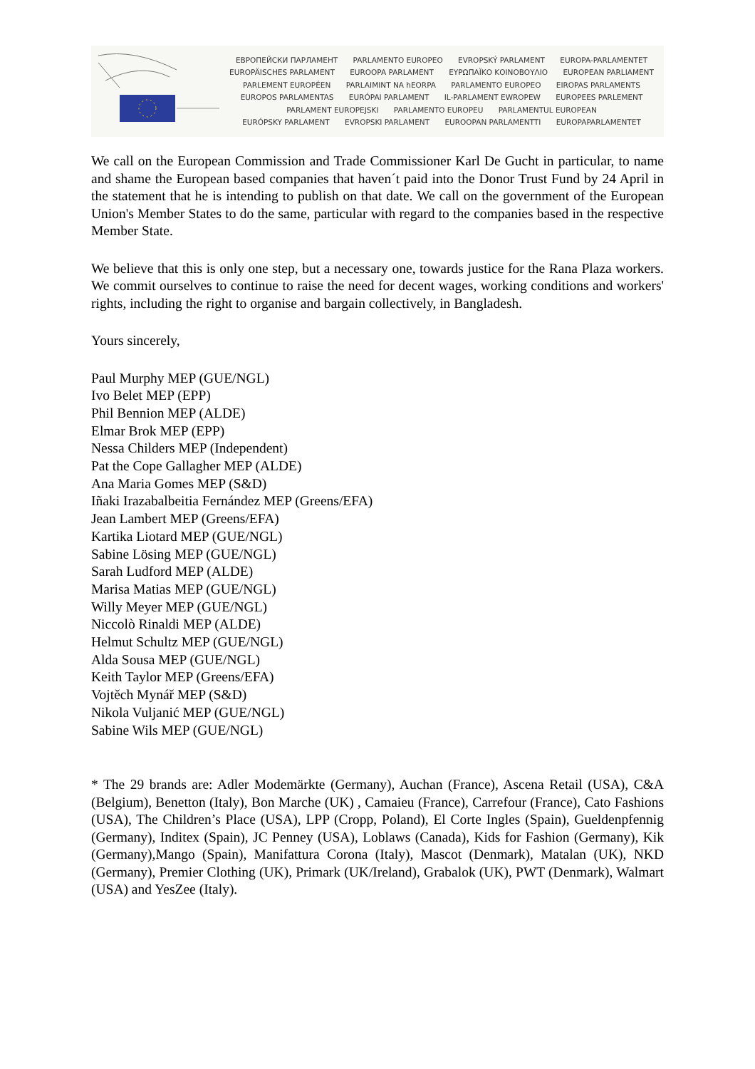ЕВРОПЕЙСКИ ПАРЛАМЕНТ PARLAMENTO EUROPEO EVROPSKÝ PARLAMENT EUROPA-PARLAMENTET
EUROPÄISCHES PARLAMENT EUROOPA PARLAMENT ΕΥΡΩΠΑΪΚΟ ΚΟΙΝΟΒΟΥΛΙΟ EUROPEAN PARLIAMENT
PARLEMENT EUROPÉEN PARLAIMINT NA hEORPA PARLAMENTO EUROPEO EIROPAS PARLAMENTS
EUROPOS PARLAMENTAS EURÓPAI PARLAMENT IL-PARLAMENT EWROPEW EUROPEES PARLEMENT
PARLAMENT EUROPEJSKI PARLAMENTO EUROPEU PARLAMENTUL EUROPEAN
EURÓPSKY PARLAMENT EVROPSKI PARLAMENT EUROOPAN PARLAMENTTI EUROPAPARLAMENTET
We call on the European Commission and Trade Commissioner Karl De Gucht in particular, to name and shame the European based companies that haven´t paid into the Donor Trust Fund by 24 April in the statement that he is intending to publish on that date. We call on the government of the European Union's Member States to do the same, particular with regard to the companies based in the respective Member State.
We believe that this is only one step, but a necessary one, towards justice for the Rana Plaza workers. We commit ourselves to continue to raise the need for decent wages, working conditions and workers' rights, including the right to organise and bargain collectively, in Bangladesh.
Yours sincerely,
Paul Murphy MEP (GUE/NGL)
Ivo Belet MEP (EPP)
Phil Bennion MEP (ALDE)
Elmar Brok MEP (EPP)
Nessa Childers MEP (Independent)
Pat the Cope Gallagher MEP (ALDE)
Ana Maria Gomes MEP (S&D)
Iñaki Irazabalbeitia Fernández MEP (Greens/EFA)
Jean Lambert MEP (Greens/EFA)
Kartika Liotard MEP (GUE/NGL)
Sabine Lösing MEP (GUE/NGL)
Sarah Ludford MEP (ALDE)
Marisa Matias MEP (GUE/NGL)
Willy Meyer MEP (GUE/NGL)
Niccolò Rinaldi MEP (ALDE)
Helmut Schultz MEP (GUE/NGL)
Alda Sousa MEP (GUE/NGL)
Keith Taylor MEP (Greens/EFA)
Vojtěch Mynář MEP (S&D)
Nikola Vuljanić MEP (GUE/NGL)
Sabine Wils MEP (GUE/NGL)
* The 29 brands are: Adler Modemärkte (Germany), Auchan (France), Ascena Retail (USA), C&A (Belgium), Benetton (Italy), Bon Marche (UK) , Camaieu (France), Carrefour (France), Cato Fashions (USA), The Children’s Place (USA), LPP (Cropp, Poland), El Corte Ingles (Spain), Gueldenpfennig (Germany), Inditex (Spain), JC Penney (USA), Loblaws (Canada), Kids for Fashion (Germany), Kik (Germany),Mango (Spain), Manifattura Corona (Italy), Mascot (Denmark), Matalan (UK), NKD (Germany), Premier Clothing (UK), Primark (UK/Ireland), Grabalok (UK), PWT (Denmark), Walmart (USA) and YesZee (Italy).